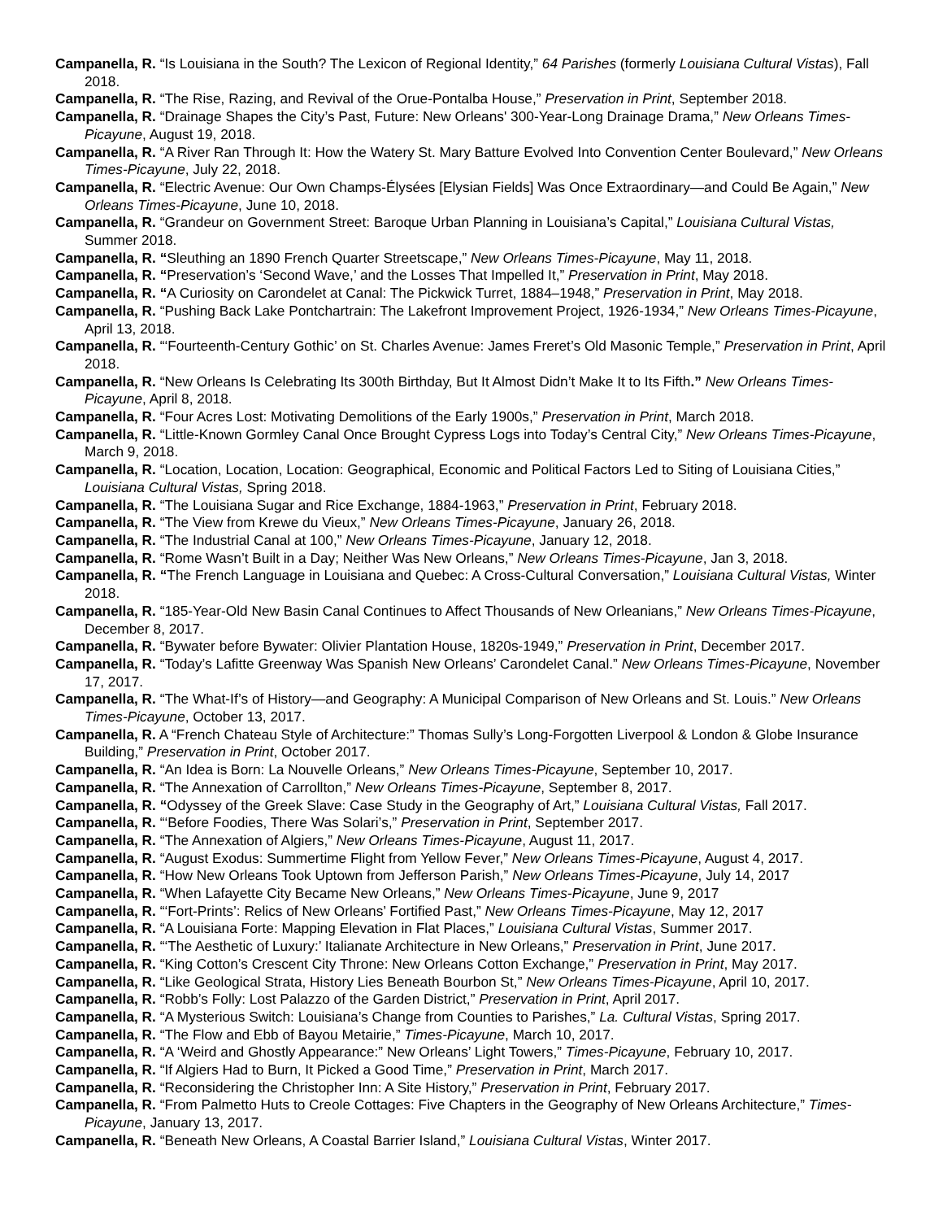Campanella, R. “Is Louisiana in the South? The Lexicon of Regional Identity,” 64 Parishes (formerly Louisiana Cultural Vistas), Fall 2018.
Campanella, R. “The Rise, Razing, and Revival of the Orue-Pontalba House,” Preservation in Print, September 2018.
Campanella, R. “Drainage Shapes the City’s Past, Future: New Orleans' 300-Year-Long Drainage Drama,” New Orleans Times-Picayune, August 19, 2018.
Campanella, R. “A River Ran Through It: How the Watery St. Mary Batture Evolved Into Convention Center Boulevard,” New Orleans Times-Picayune, July 22, 2018.
Campanella, R. “Electric Avenue: Our Own Champs-Élysées [Elysian Fields] Was Once Extraordinary—and Could Be Again,” New Orleans Times-Picayune, June 10, 2018.
Campanella, R. “Grandeur on Government Street: Baroque Urban Planning in Louisiana’s Capital,” Louisiana Cultural Vistas, Summer 2018.
Campanella, R. “Sleuthing an 1890 French Quarter Streetscape,” New Orleans Times-Picayune, May 11, 2018.
Campanella, R. “Preservation’s ‘Second Wave,’ and the Losses That Impelled It,” Preservation in Print, May 2018.
Campanella, R. “A Curiosity on Carondelet at Canal: The Pickwick Turret, 1884–1948,” Preservation in Print, May 2018.
Campanella, R. “Pushing Back Lake Pontchartrain: The Lakefront Improvement Project, 1926-1934,” New Orleans Times-Picayune, April 13, 2018.
Campanella, R. “‘Fourteenth-Century Gothic’ on St. Charles Avenue: James Freret’s Old Masonic Temple,” Preservation in Print, April 2018.
Campanella, R. “New Orleans Is Celebrating Its 300th Birthday, But It Almost Didn’t Make It to Its Fifth.” New Orleans Times-Picayune, April 8, 2018.
Campanella, R. “Four Acres Lost: Motivating Demolitions of the Early 1900s,” Preservation in Print, March 2018.
Campanella, R. “Little-Known Gormley Canal Once Brought Cypress Logs into Today’s Central City,” New Orleans Times-Picayune, March 9, 2018.
Campanella, R. “Location, Location, Location: Geographical, Economic and Political Factors Led to Siting of Louisiana Cities,” Louisiana Cultural Vistas, Spring 2018.
Campanella, R. “The Louisiana Sugar and Rice Exchange, 1884-1963,” Preservation in Print, February 2018.
Campanella, R. “The View from Krewe du Vieux,” New Orleans Times-Picayune, January 26, 2018.
Campanella, R. “The Industrial Canal at 100,” New Orleans Times-Picayune, January 12, 2018.
Campanella, R. “Rome Wasn’t Built in a Day; Neither Was New Orleans,” New Orleans Times-Picayune, Jan 3, 2018.
Campanella, R. “The French Language in Louisiana and Quebec: A Cross-Cultural Conversation,” Louisiana Cultural Vistas, Winter 2018.
Campanella, R. “185-Year-Old New Basin Canal Continues to Affect Thousands of New Orleanians,” New Orleans Times-Picayune, December 8, 2017.
Campanella, R. “Bywater before Bywater: Olivier Plantation House, 1820s-1949,” Preservation in Print, December 2017.
Campanella, R. “Today’s Lafitte Greenway Was Spanish New Orleans’ Carondelet Canal.” New Orleans Times-Picayune, November 17, 2017.
Campanella, R. “The What-If’s of History—and Geography: A Municipal Comparison of New Orleans and St. Louis.” New Orleans Times-Picayune, October 13, 2017.
Campanella, R. A “French Chateau Style of Architecture:” Thomas Sully’s Long-Forgotten Liverpool & London & Globe Insurance Building,” Preservation in Print, October 2017.
Campanella, R. “An Idea is Born: La Nouvelle Orleans,” New Orleans Times-Picayune, September 10, 2017.
Campanella, R. “The Annexation of Carrollton,” New Orleans Times-Picayune, September 8, 2017.
Campanella, R. “Odyssey of the Greek Slave: Case Study in the Geography of Art,” Louisiana Cultural Vistas, Fall 2017.
Campanella, R. “‘Before Foodies, There Was Solari’s,” Preservation in Print, September 2017.
Campanella, R. “The Annexation of Algiers,” New Orleans Times-Picayune, August 11, 2017.
Campanella, R. “August Exodus: Summertime Flight from Yellow Fever,” New Orleans Times-Picayune, August 4, 2017.
Campanella, R. “How New Orleans Took Uptown from Jefferson Parish,” New Orleans Times-Picayune, July 14, 2017
Campanella, R. “When Lafayette City Became New Orleans,” New Orleans Times-Picayune, June 9, 2017
Campanella, R. “‘Fort-Prints’: Relics of New Orleans’ Fortified Past,” New Orleans Times-Picayune, May 12, 2017
Campanella, R. “A Louisiana Forte: Mapping Elevation in Flat Places,” Louisiana Cultural Vistas, Summer 2017.
Campanella, R. “‘The Aesthetic of Luxury:’ Italianate Architecture in New Orleans,” Preservation in Print, June 2017.
Campanella, R. “King Cotton’s Crescent City Throne: New Orleans Cotton Exchange,” Preservation in Print, May 2017.
Campanella, R. “Like Geological Strata, History Lies Beneath Bourbon St,” New Orleans Times-Picayune, April 10, 2017.
Campanella, R. “Robb’s Folly: Lost Palazzo of the Garden District,” Preservation in Print, April 2017.
Campanella, R. “A Mysterious Switch: Louisiana’s Change from Counties to Parishes,” La. Cultural Vistas, Spring 2017.
Campanella, R. “The Flow and Ebb of Bayou Metairie,” Times-Picayune, March 10, 2017.
Campanella, R. “A ‘Weird and Ghostly Appearance:” New Orleans’ Light Towers,” Times-Picayune, February 10, 2017.
Campanella, R. “If Algiers Had to Burn, It Picked a Good Time,” Preservation in Print, March 2017.
Campanella, R. “Reconsidering the Christopher Inn: A Site History,” Preservation in Print, February 2017.
Campanella, R. “From Palmetto Huts to Creole Cottages: Five Chapters in the Geography of New Orleans Architecture,” Times-Picayune, January 13, 2017.
Campanella, R. “Beneath New Orleans, A Coastal Barrier Island,” Louisiana Cultural Vistas, Winter 2017.